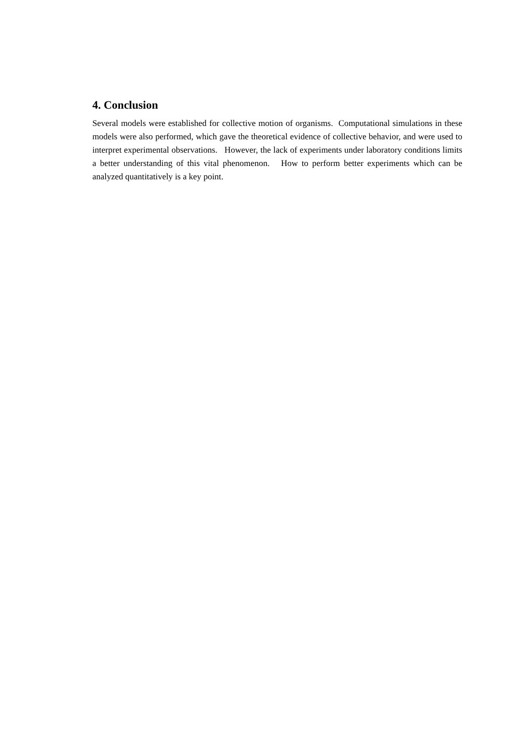4. Conclusion
Several models were established for collective motion of organisms. Computational simulations in these models were also performed, which gave the theoretical evidence of collective behavior, and were used to interpret experimental observations. However, the lack of experiments under laboratory conditions limits a better understanding of this vital phenomenon. How to perform better experiments which can be analyzed quantitatively is a key point.